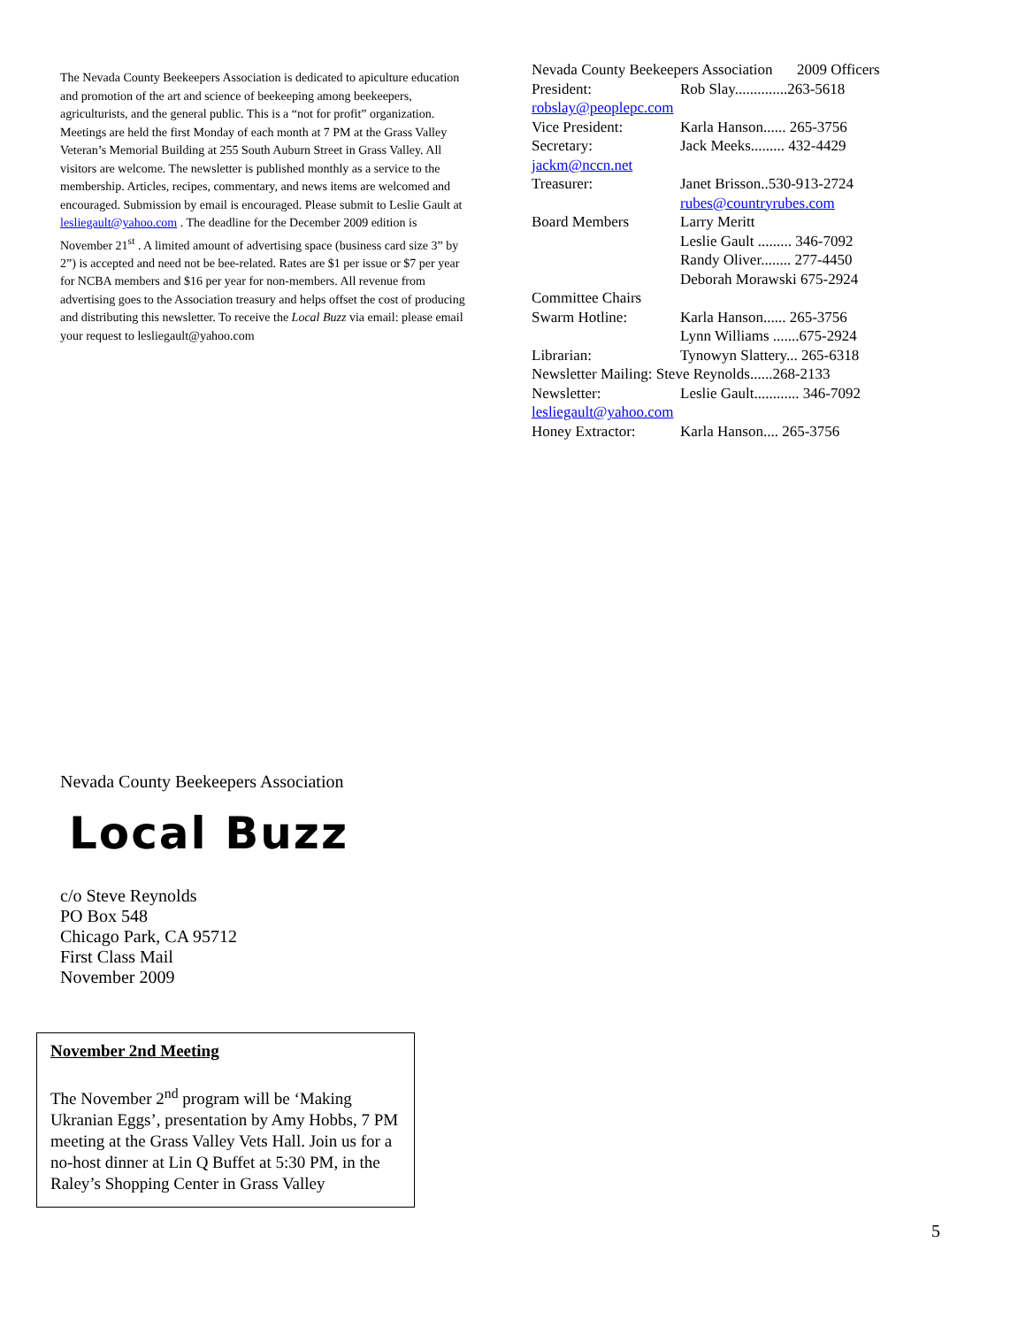The Nevada County Beekeepers Association is dedicated to apiculture education and promotion of the art and science of beekeeping among beekeepers, agriculturists, and the general public. This is a “not for profit” organization. Meetings are held the first Monday of each month at 7 PM at the Grass Valley Veteran’s Memorial Building at 255 South Auburn Street in Grass Valley. All visitors are welcome. The newsletter is published monthly as a service to the membership. Articles, recipes, commentary, and news items are welcomed and encouraged. Submission by email is encouraged. Please submit to Leslie Gault at lesliegault@yahoo.com . The deadline for the December 2009 edition is November 21<sup>st</sup> . A limited amount of advertising space (business card size 3” by 2”) is accepted and need not be bee-related. Rates are $1 per issue or $7 per year for NCBA members and $16 per year for non-members. All revenue from advertising goes to the Association treasury and helps offset the cost of producing and distributing this newsletter. To receive the Local Buzz via email: please email your request to lesliegault@yahoo.com
Nevada County Beekeepers Association 2009 Officers
President: Rob Slay..............263-5618
robslay@peoplepc.com
Vice President: Karla Hanson...... 265-3756
Secretary: Jack Meeks......... 432-4429
jackm@nccn.net
Treasurer: Janet Brisson..530-913-2724
rubes@countryrubes.com
Board Members Larry Meritt
Leslie Gault ......... 346-7092
Randy Oliver........ 277-4450
Deborah Morawski 675-2924
Committee Chairs
Swarm Hotline: Karla Hanson...... 265-3756
Lynn Williams .......675-2924
Librarian: Tynowyn Slattery... 265-6318
Newsletter Mailing: Steve Reynolds......268-2133
Newsletter: Leslie Gault............ 346-7092
lesliegault@yahoo.com
Honey Extractor: Karla Hanson.... 265-3756
Nevada County Beekeepers Association
Local Buzz
c/o Steve Reynolds
PO Box 548
Chicago Park, CA 95712
First Class Mail
November 2009
November 2nd Meeting
The November 2<sup>nd</sup> program will be ‘Making Ukranian Eggs’, presentation by Amy Hobbs, 7 PM meeting at the Grass Valley Vets Hall. Join us for a no-host dinner at Lin Q Buffet at 5:30 PM, in the Raley’s Shopping Center in Grass Valley
5